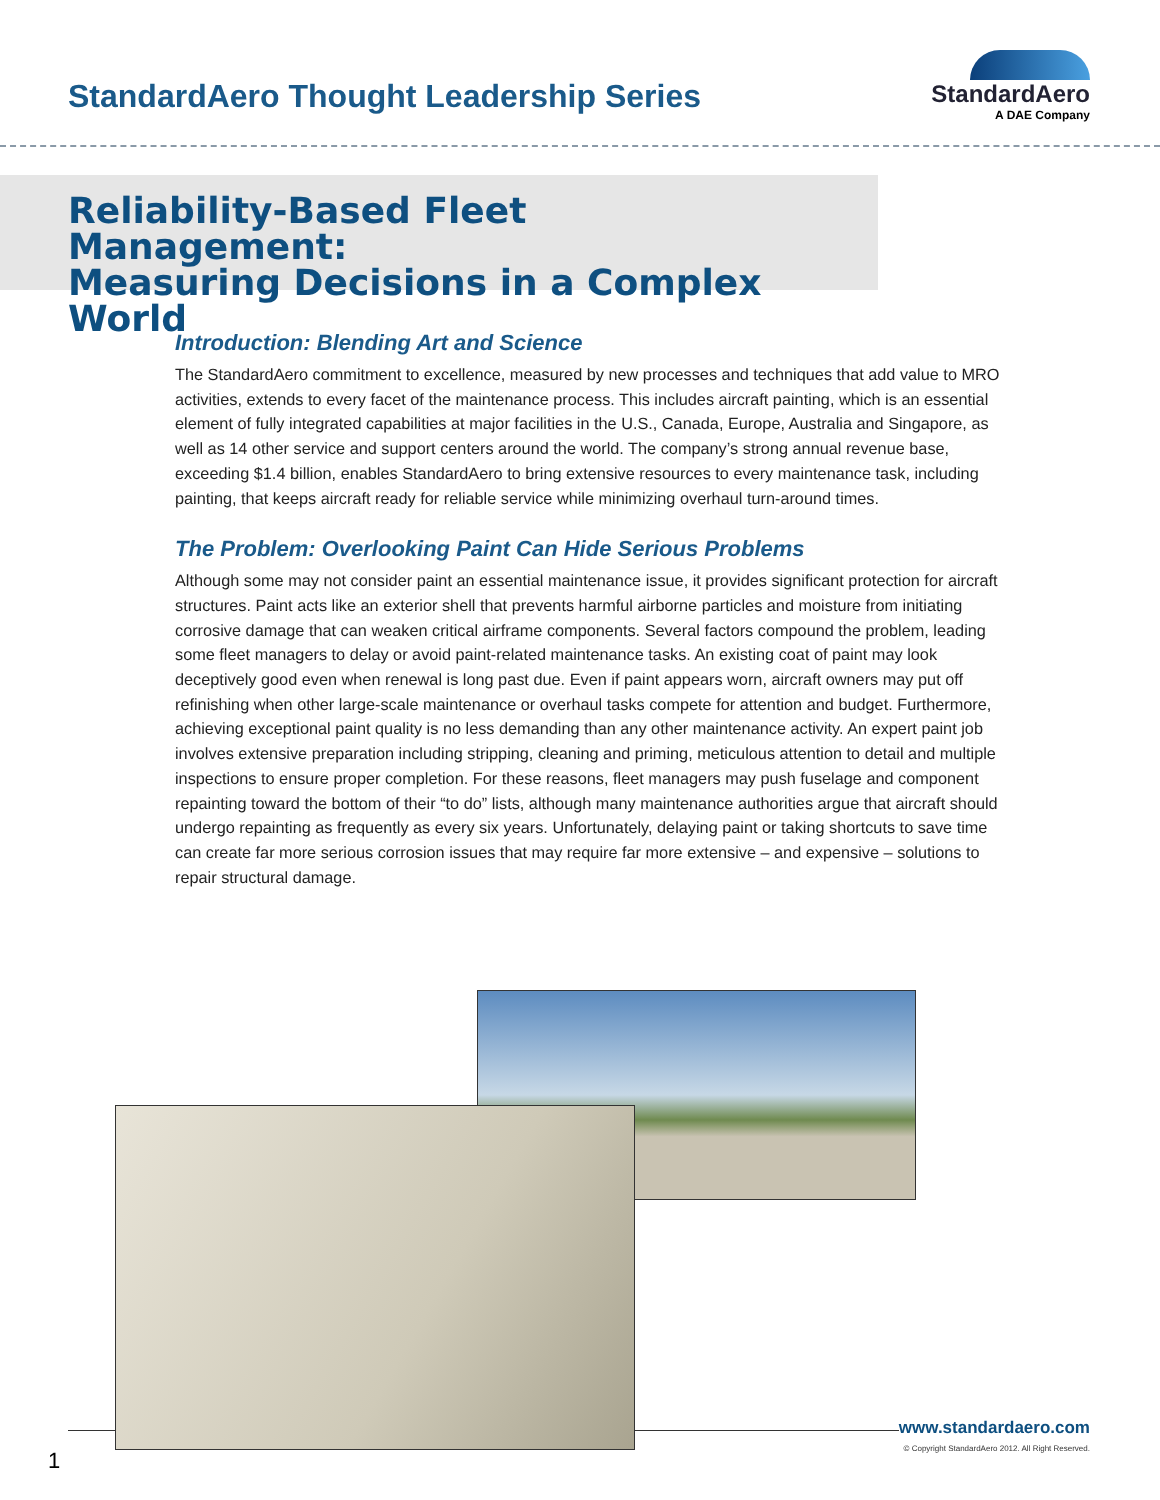StandardAero Thought Leadership Series
StandardAero
A DAE Company
Reliability-Based Fleet Management:
Measuring Decisions in a Complex World
Introduction: Blending Art and Science
The StandardAero commitment to excellence, measured by new processes and techniques that add value to MRO activities, extends to every facet of the maintenance process. This includes aircraft painting, which is an essential element of fully integrated capabilities at major facilities in the U.S., Canada, Europe, Australia and Singapore, as well as 14 other service and support centers around the world. The company’s strong annual revenue base, exceeding $1.4 billion, enables StandardAero to bring extensive resources to every maintenance task, including painting, that keeps aircraft ready for reliable service while minimizing overhaul turn-around times.
The Problem: Overlooking Paint Can Hide Serious Problems
Although some may not consider paint an essential maintenance issue, it provides significant protection for aircraft structures. Paint acts like an exterior shell that prevents harmful airborne particles and moisture from initiating corrosive damage that can weaken critical airframe components. Several factors compound the problem, leading some fleet managers to delay or avoid paint-related maintenance tasks. An existing coat of paint may look deceptively good even when renewal is long past due. Even if paint appears worn, aircraft owners may put off refinishing when other large-scale maintenance or overhaul tasks compete for attention and budget. Furthermore, achieving exceptional paint quality is no less demanding than any other maintenance activity. An expert paint job involves extensive preparation including stripping, cleaning and priming, meticulous attention to detail and multiple inspections to ensure proper completion. For these reasons, fleet managers may push fuselage and component repainting toward the bottom of their “to do” lists, although many maintenance authorities argue that aircraft should undergo repainting as frequently as every six years. Unfortunately, delaying paint or taking shortcuts to save time can create far more serious corrosion issues that may require far more extensive – and expensive – solutions to repair structural damage.
www.standardaero.com
© Copyright StandardAero 2012. All Right Reserved.
1